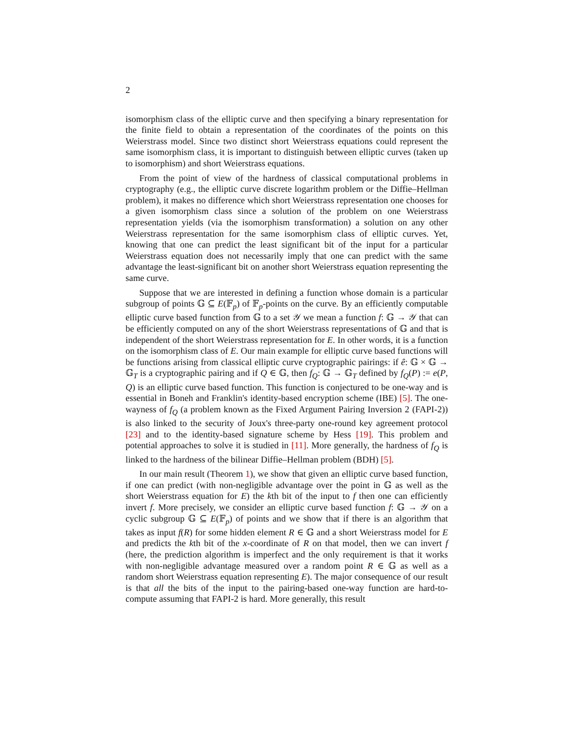2
isomorphism class of the elliptic curve and then specifying a binary representation for the finite field to obtain a representation of the coordinates of the points on this Weierstrass model. Since two distinct short Weierstrass equations could represent the same isomorphism class, it is important to distinguish between elliptic curves (taken up to isomorphism) and short Weierstrass equations.
From the point of view of the hardness of classical computational problems in cryptography (e.g., the elliptic curve discrete logarithm problem or the Diffie–Hellman problem), it makes no difference which short Weierstrass representation one chooses for a given isomorphism class since a solution of the problem on one Weierstrass representation yields (via the isomorphism transformation) a solution on any other Weierstrass representation for the same isomorphism class of elliptic curves. Yet, knowing that one can predict the least significant bit of the input for a particular Weierstrass equation does not necessarily imply that one can predict with the same advantage the least-significant bit on another short Weierstrass equation representing the same curve.
Suppose that we are interested in defining a function whose domain is a particular subgroup of points 𝔾 ⊆ E(𝔽<sub>p</sub>) of 𝔽<sub>p</sub>-points on the curve. By an efficiently computable elliptic curve based function from 𝔾 to a set 𝒴 we mean a function f: 𝔾 → 𝒴 that can be efficiently computed on any of the short Weierstrass representations of 𝔾 and that is independent of the short Weierstrass representation for E. In other words, it is a function on the isomorphism class of E. Our main example for elliptic curve based functions will be functions arising from classical elliptic curve cryptographic pairings: if ê: 𝔾 × 𝔾 → 𝔾<sub>T</sub> is a cryptographic pairing and if Q ∈ 𝔾, then f<sub>Q</sub>: 𝔾 → 𝔾<sub>T</sub> defined by f<sub>Q</sub>(P) := e(P, Q) is an elliptic curve based function. This function is conjectured to be one-way and is essential in Boneh and Franklin's identity-based encryption scheme (IBE) [5]. The one-wayness of f<sub>Q</sub> (a problem known as the Fixed Argument Pairing Inversion 2 (FAPI-2)) is also linked to the security of Joux's three-party one-round key agreement protocol [23] and to the identity-based signature scheme by Hess [19]. This problem and potential approaches to solve it is studied in [11]. More generally, the hardness of f<sub>Q</sub> is linked to the hardness of the bilinear Diffie–Hellman problem (BDH) [5].
In our main result (Theorem 1), we show that given an elliptic curve based function, if one can predict (with non-negligible advantage over the point in 𝔾 as well as the short Weierstrass equation for E) the kth bit of the input to f then one can efficiently invert f. More precisely, we consider an elliptic curve based function f: 𝔾 → 𝒴 on a cyclic subgroup 𝔾 ⊆ E(𝔽<sub>p</sub>) of points and we show that if there is an algorithm that takes as input f(R) for some hidden element R ∈ 𝔾 and a short Weierstrass model for E and predicts the kth bit of the x-coordinate of R on that model, then we can invert f (here, the prediction algorithm is imperfect and the only requirement is that it works with non-negligible advantage measured over a random point R ∈ 𝔾 as well as a random short Weierstrass equation representing E). The major consequence of our result is that all the bits of the input to the pairing-based one-way function are hard-to-compute assuming that FAPI-2 is hard. More generally, this result